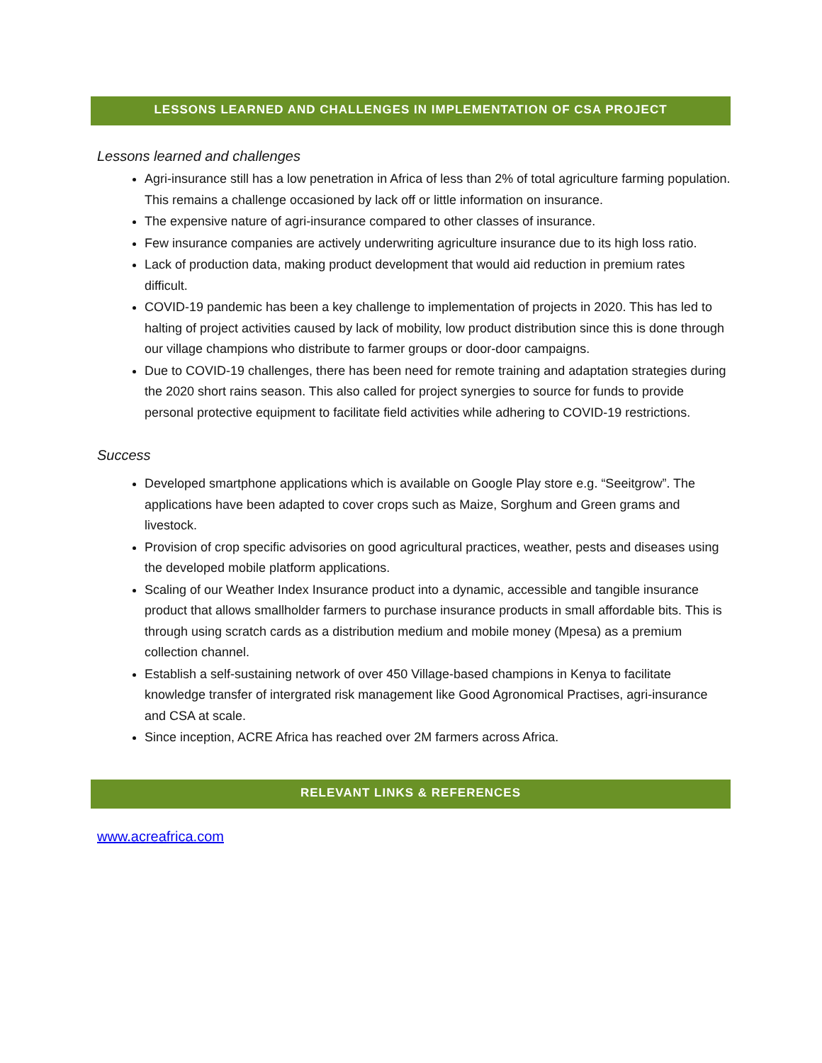LESSONS LEARNED AND CHALLENGES IN IMPLEMENTATION OF CSA PROJECT
Lessons learned and challenges
Agri-insurance still has a low penetration in Africa of less than 2% of total agriculture farming population. This remains a challenge occasioned by lack off or little information on insurance.
The expensive nature of agri-insurance compared to other classes of insurance.
Few insurance companies are actively underwriting agriculture insurance due to its high loss ratio.
Lack of production data, making product development that would aid reduction in premium rates difficult.
COVID-19 pandemic has been a key challenge to implementation of projects in 2020. This has led to halting of project activities caused by lack of mobility, low product distribution since this is done through our village champions who distribute to farmer groups or door-door campaigns.
Due to COVID-19 challenges, there has been need for remote training and adaptation strategies during the 2020 short rains season. This also called for project synergies to source for funds to provide personal protective equipment to facilitate field activities while adhering to COVID-19 restrictions.
Success
Developed smartphone applications which is available on Google Play store e.g. “Seeitgrow”. The applications have been adapted to cover crops such as Maize, Sorghum and Green grams and livestock.
Provision of crop specific advisories on good agricultural practices, weather, pests and diseases using the developed mobile platform applications.
Scaling of our Weather Index Insurance product into a dynamic, accessible and tangible insurance product that allows smallholder farmers to purchase insurance products in small affordable bits. This is through using scratch cards as a distribution medium and mobile money (Mpesa) as a premium collection channel.
Establish a self-sustaining network of over 450 Village-based champions in Kenya to facilitate knowledge transfer of intergrated risk management like Good Agronomical Practises, agri-insurance and CSA at scale.
Since inception, ACRE Africa has reached over 2M farmers across Africa.
RELEVANT LINKS & REFERENCES
www.acreafrica.com